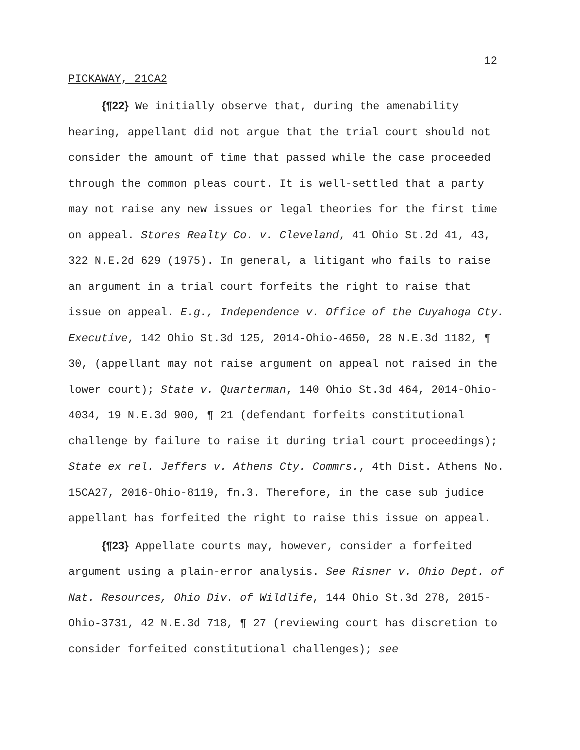12
PICKAWAY, 21CA2
{¶22} We initially observe that, during the amenability hearing, appellant did not argue that the trial court should not consider the amount of time that passed while the case proceeded through the common pleas court. It is well-settled that a party may not raise any new issues or legal theories for the first time on appeal. Stores Realty Co. v. Cleveland, 41 Ohio St.2d 41, 43, 322 N.E.2d 629 (1975). In general, a litigant who fails to raise an argument in a trial court forfeits the right to raise that issue on appeal. E.g., Independence v. Office of the Cuyahoga Cty. Executive, 142 Ohio St.3d 125, 2014-Ohio-4650, 28 N.E.3d 1182, ¶ 30, (appellant may not raise argument on appeal not raised in the lower court); State v. Quarterman, 140 Ohio St.3d 464, 2014-Ohio-4034, 19 N.E.3d 900, ¶ 21 (defendant forfeits constitutional challenge by failure to raise it during trial court proceedings); State ex rel. Jeffers v. Athens Cty. Commrs., 4th Dist. Athens No. 15CA27, 2016-Ohio-8119, fn.3. Therefore, in the case sub judice appellant has forfeited the right to raise this issue on appeal.
{¶23} Appellate courts may, however, consider a forfeited argument using a plain-error analysis. See Risner v. Ohio Dept. of Nat. Resources, Ohio Div. of Wildlife, 144 Ohio St.3d 278, 2015-Ohio-3731, 42 N.E.3d 718, ¶ 27 (reviewing court has discretion to consider forfeited constitutional challenges); see